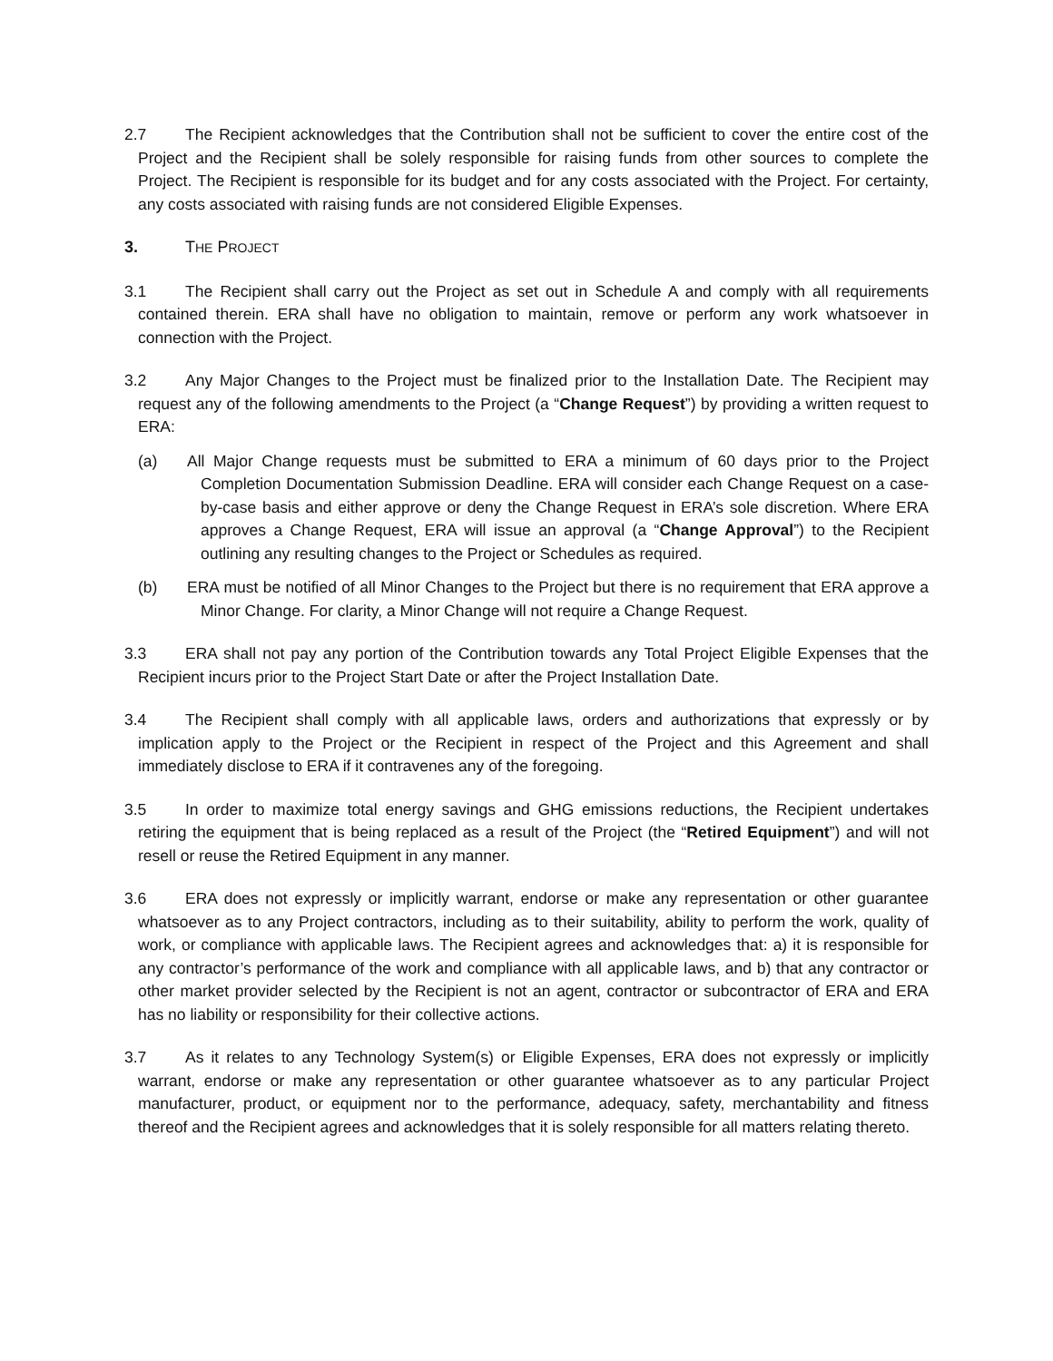2.7 The Recipient acknowledges that the Contribution shall not be sufficient to cover the entire cost of the Project and the Recipient shall be solely responsible for raising funds from other sources to complete the Project. The Recipient is responsible for its budget and for any costs associated with the Project. For certainty, any costs associated with raising funds are not considered Eligible Expenses.
3. THE PROJECT
3.1 The Recipient shall carry out the Project as set out in Schedule A and comply with all requirements contained therein. ERA shall have no obligation to maintain, remove or perform any work whatsoever in connection with the Project.
3.2 Any Major Changes to the Project must be finalized prior to the Installation Date. The Recipient may request any of the following amendments to the Project (a “Change Request”) by providing a written request to ERA:
(a) All Major Change requests must be submitted to ERA a minimum of 60 days prior to the Project Completion Documentation Submission Deadline. ERA will consider each Change Request on a case-by-case basis and either approve or deny the Change Request in ERA’s sole discretion. Where ERA approves a Change Request, ERA will issue an approval (a “Change Approval”) to the Recipient outlining any resulting changes to the Project or Schedules as required.
(b) ERA must be notified of all Minor Changes to the Project but there is no requirement that ERA approve a Minor Change. For clarity, a Minor Change will not require a Change Request.
3.3 ERA shall not pay any portion of the Contribution towards any Total Project Eligible Expenses that the Recipient incurs prior to the Project Start Date or after the Project Installation Date.
3.4 The Recipient shall comply with all applicable laws, orders and authorizations that expressly or by implication apply to the Project or the Recipient in respect of the Project and this Agreement and shall immediately disclose to ERA if it contravenes any of the foregoing.
3.5 In order to maximize total energy savings and GHG emissions reductions, the Recipient undertakes retiring the equipment that is being replaced as a result of the Project (the “Retired Equipment”) and will not resell or reuse the Retired Equipment in any manner.
3.6 ERA does not expressly or implicitly warrant, endorse or make any representation or other guarantee whatsoever as to any Project contractors, including as to their suitability, ability to perform the work, quality of work, or compliance with applicable laws. The Recipient agrees and acknowledges that: a) it is responsible for any contractor’s performance of the work and compliance with all applicable laws, and b) that any contractor or other market provider selected by the Recipient is not an agent, contractor or subcontractor of ERA and ERA has no liability or responsibility for their collective actions.
3.7 As it relates to any Technology System(s) or Eligible Expenses, ERA does not expressly or implicitly warrant, endorse or make any representation or other guarantee whatsoever as to any particular Project manufacturer, product, or equipment nor to the performance, adequacy, safety, merchantability and fitness thereof and the Recipient agrees and acknowledges that it is solely responsible for all matters relating thereto.